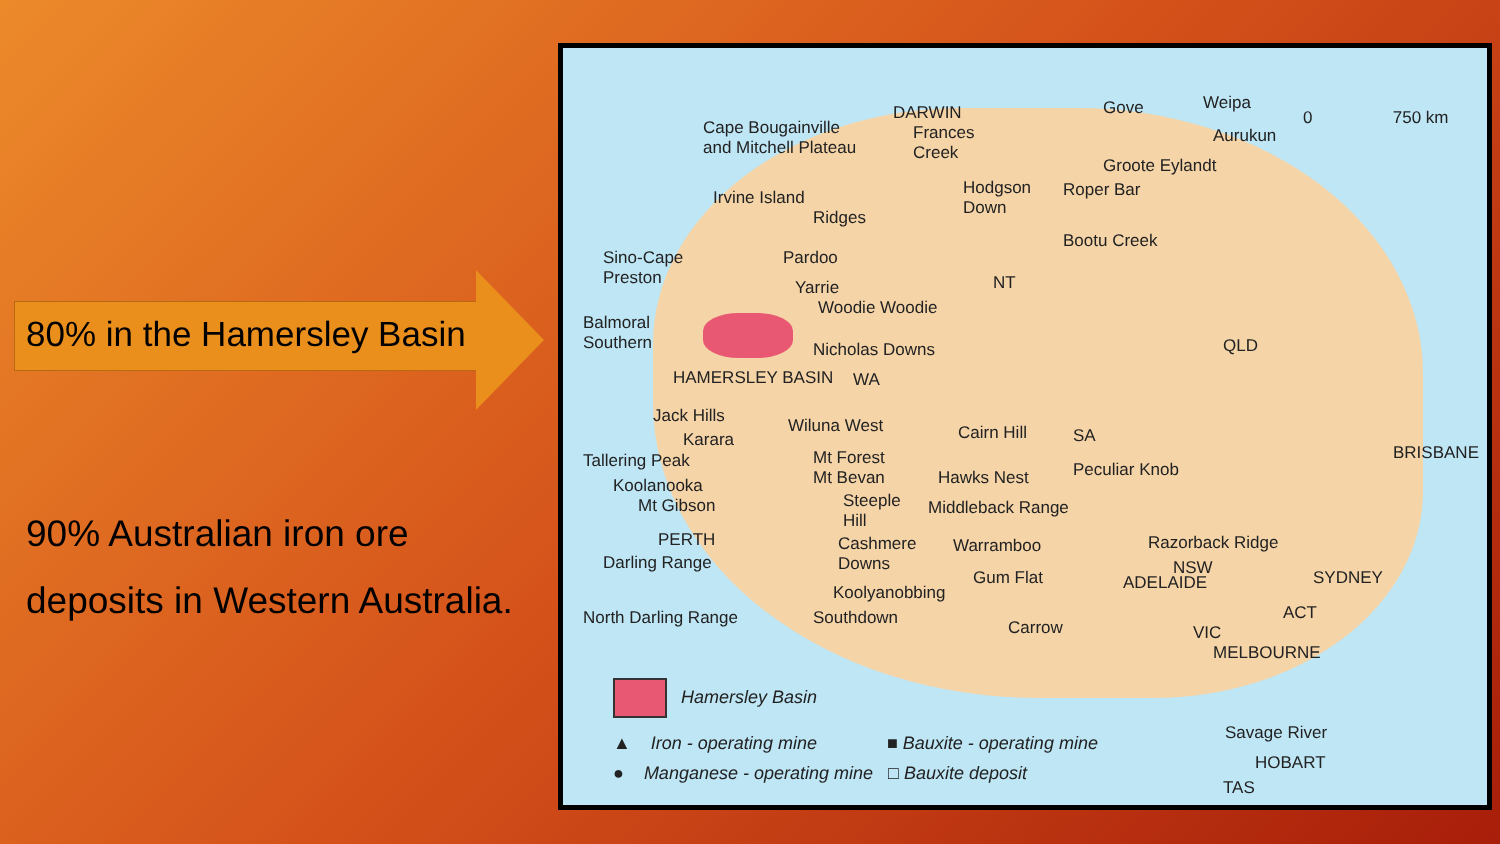80% in the Hamersley Basin
90% Australian iron ore
deposits in Western Australia.
Cape Bougainville
and Mitchell Plateau
DARWIN
Frances
Creek
Gove Weipa
Aurukun
0 750 km
Groote Eylandt
Irvine Island
Ridges
Hodgson
Down
Roper Bar
Bootu Creek
Sino-Cape
Preston
Pardoo
Yarrie
Woodie Woodie
NT
Balmoral
Southern Nicholas Downs QLD
HAMERSLEY BASIN WA
Jack Hills Wiluna West Cairn Hill SA
BRISBANE
Karara
Tallering Peak Mt Forest
Mt Bevan Hawks Nest Peculiar Knob
Koolanooka
Mt Gibson Steeple
Hill
Middleback Range
PERTH Cashmere
Downs
Warramboo Razorback Ridge
Darling Range NSW Gum Flat ADELAIDE SYDNEY
Koolyanobbing
ACT North Darling Range Southdown Carrow VIC
MELBOURNE
Hamersley Basin
▲ Iron - operating mine ■ Bauxite - operating mine
● Manganese - operating mine □ Bauxite deposit
Savage River
HOBART
TAS